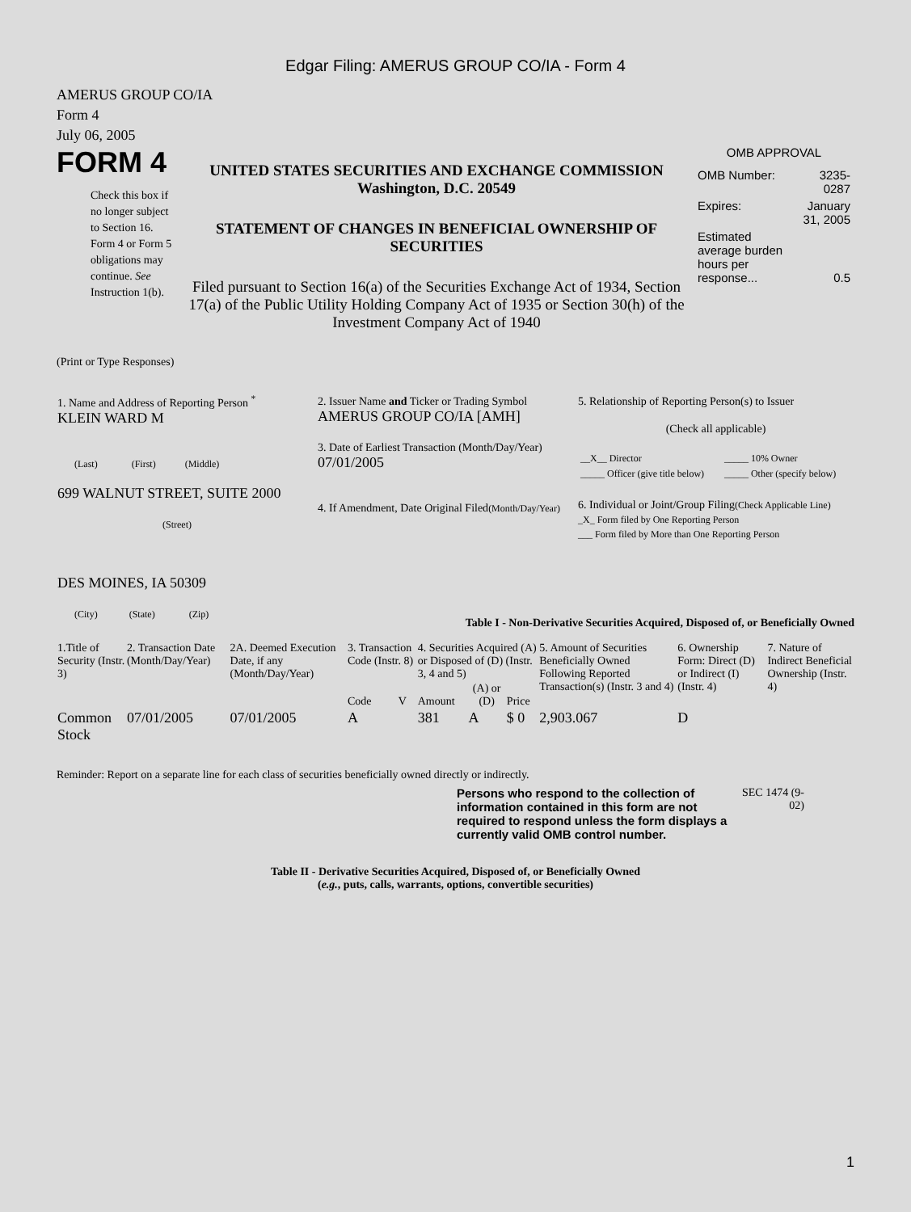Edgar Filing: AMERUS GROUP CO/IA - Form 4
AMERUS GROUP CO/IA
Form 4
July 06, 2005
FORM 4
Check this box if no longer subject to Section 16. Form 4 or Form 5 obligations may continue. See Instruction 1(b).
UNITED STATES SECURITIES AND EXCHANGE COMMISSION
Washington, D.C. 20549
STATEMENT OF CHANGES IN BENEFICIAL OWNERSHIP OF SECURITIES
Filed pursuant to Section 16(a) of the Securities Exchange Act of 1934, Section 17(a) of the Public Utility Holding Company Act of 1935 or Section 30(h) of the Investment Company Act of 1940
OMB APPROVAL
| OMB Number: | 3235-0287 |
| Expires: | January 31, 2005 |
| Estimated average burden hours per response... | 0.5 |
(Print or Type Responses)
| 1. Name and Address of Reporting Person <sup>*</sup> KLEIN WARD M (Last) (First) (Middle) 699 WALNUT STREET, SUITE 2000 (Street) DES MOINES, IA 50309 (City) (State) (Zip) | 2. Issuer Name and Ticker or Trading Symbol AMERUS GROUP CO/IA [AMH] 3. Date of Earliest Transaction (Month/Day/Year) 07/01/2005 4. If Amendment, Date Original Filed (Month/Day/Year) | 5. Relationship of Reporting Person(s) to Issuer (Check all applicable) / __X__ Director / _____ 10% Owner / / _____ Officer (give title below) / _____ Other (specify below) / 6. Individual or Joint/Group Filing (Check Applicable Line) _X_ Form filed by One Reporting Person ___ Form filed by More than One Reporting Person |
Table I - Non-Derivative Securities Acquired, Disposed of, or Beneficially Owned
| 1.Title of Security (Instr. 3) | 2. Transaction Date (Month/Day/Year) | 2A. Deemed Execution Date, if any (Month/Day/Year) | 3. Transaction Code (Instr. 8) | | 4. Securities Acquired (A) or Disposed of (D) (Instr. 3, 4 and 5) | | | 5. Amount of Securities Beneficially Owned Following Reported Transaction(s) (Instr. 3 and 4) | 6. Ownership Form: Direct (D) or Indirect (I) (Instr. 4) | 7. Nature of Indirect Beneficial Ownership (Instr. 4) |
| | | | Code | V | Amount | (A) or (D) | Price | | | |
| Common Stock | 07/01/2005 | 07/01/2005 | A | | 381 | A | $ 0 | 2,903.067 | D | |
Reminder: Report on a separate line for each class of securities beneficially owned directly or indirectly.
Persons who respond to the collection of information contained in this form are not required to respond unless the form displays a currently valid OMB control number.
SEC 1474 (9-02)
Table II - Derivative Securities Acquired, Disposed of, or Beneficially Owned
(e.g., puts, calls, warrants, options, convertible securities)
1